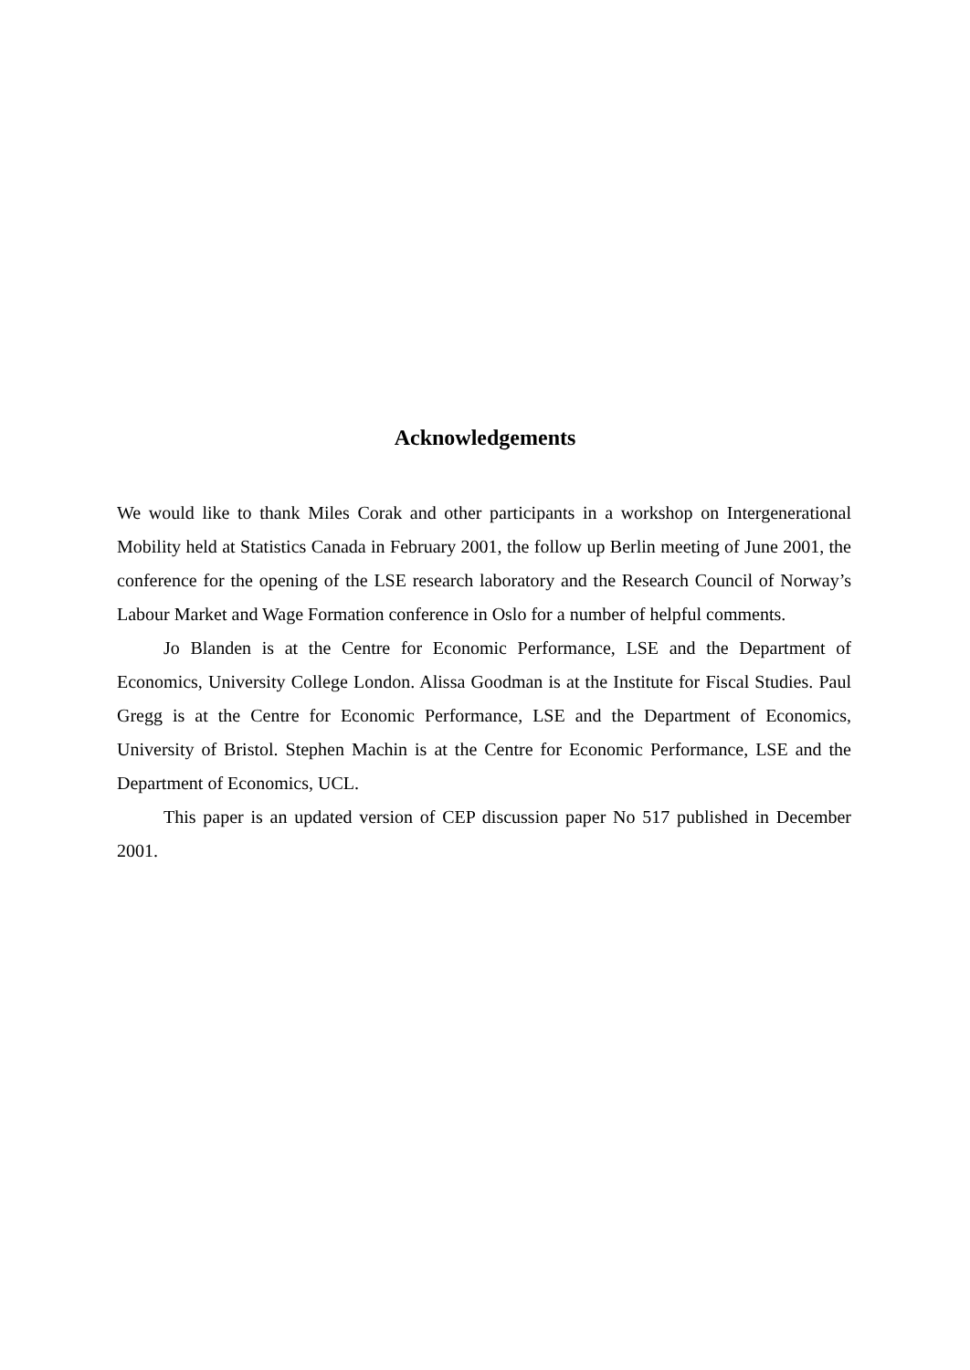Acknowledgements
We would like to thank Miles Corak and other participants in a workshop on Intergenerational Mobility held at Statistics Canada in February 2001, the follow up Berlin meeting of June 2001, the conference for the opening of the LSE research laboratory and the Research Council of Norway’s Labour Market and Wage Formation conference in Oslo for a number of helpful comments.
Jo Blanden is at the Centre for Economic Performance, LSE and the Department of Economics, University College London. Alissa Goodman is at the Institute for Fiscal Studies. Paul Gregg is at the Centre for Economic Performance, LSE and the Department of Economics, University of Bristol. Stephen Machin is at the Centre for Economic Performance, LSE and the Department of Economics, UCL.
This paper is an updated version of CEP discussion paper No 517 published in December 2001.